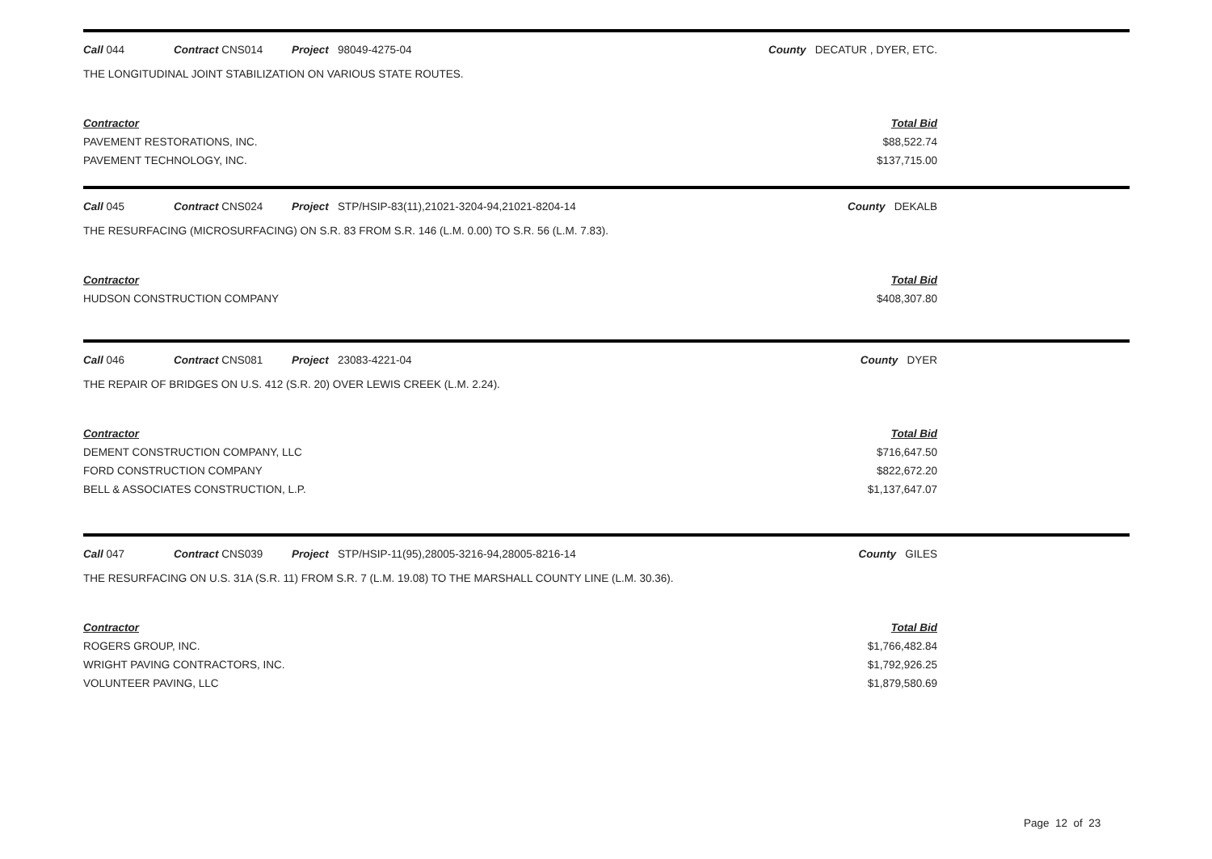Call 044 Contract CNS014 Project 98049-4275-04 County DECATUR , DYER, ETC.
THE LONGITUDINAL JOINT STABILIZATION ON VARIOUS STATE ROUTES.
| Contractor | Total Bid |
| --- | --- |
| PAVEMENT RESTORATIONS, INC. | $88,522.74 |
| PAVEMENT TECHNOLOGY, INC. | $137,715.00 |
Call 045 Contract CNS024 Project STP/HSIP-83(11),21021-3204-94,21021-8204-14 County DEKALB
THE RESURFACING (MICROSURFACING) ON S.R. 83 FROM S.R. 146 (L.M. 0.00) TO S.R. 56 (L.M. 7.83).
| Contractor | Total Bid |
| --- | --- |
| HUDSON CONSTRUCTION COMPANY | $408,307.80 |
Call 046 Contract CNS081 Project 23083-4221-04 County DYER
THE REPAIR OF BRIDGES ON U.S. 412 (S.R. 20) OVER LEWIS CREEK (L.M. 2.24).
| Contractor | Total Bid |
| --- | --- |
| DEMENT CONSTRUCTION COMPANY, LLC | $716,647.50 |
| FORD CONSTRUCTION COMPANY | $822,672.20 |
| BELL & ASSOCIATES CONSTRUCTION, L.P. | $1,137,647.07 |
Call 047 Contract CNS039 Project STP/HSIP-11(95),28005-3216-94,28005-8216-14 County GILES
THE RESURFACING ON U.S. 31A (S.R. 11) FROM S.R. 7 (L.M. 19.08) TO THE MARSHALL COUNTY LINE (L.M. 30.36).
| Contractor | Total Bid |
| --- | --- |
| ROGERS GROUP, INC. | $1,766,482.84 |
| WRIGHT PAVING CONTRACTORS, INC. | $1,792,926.25 |
| VOLUNTEER PAVING, LLC | $1,879,580.69 |
Page 12 of 23